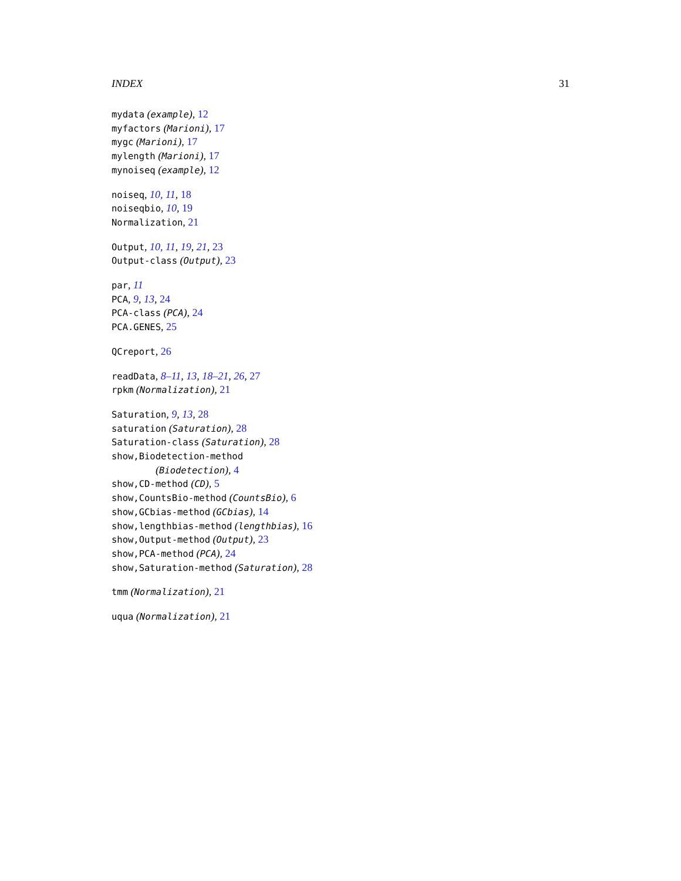INDEX 31
mydata (example), 12
myfactors (Marioni), 17
mygc (Marioni), 17
mylength (Marioni), 17
mynoiseq (example), 12
noiseq, 10, 11, 18
noiseqbio, 10, 19
Normalization, 21
Output, 10, 11, 19, 21, 23
Output-class (Output), 23
par, 11
PCA, 9, 13, 24
PCA-class (PCA), 24
PCA.GENES, 25
QCreport, 26
readData, 8–11, 13, 18–21, 26, 27
rpkm (Normalization), 21
Saturation, 9, 13, 28
saturation (Saturation), 28
Saturation-class (Saturation), 28
show,Biodetection-method
(Biodetection), 4
show,CD-method (CD), 5
show,CountsBio-method (CountsBio), 6
show,GCbias-method (GCbias), 14
show,lengthbias-method (lengthbias), 16
show,Output-method (Output), 23
show,PCA-method (PCA), 24
show,Saturation-method (Saturation), 28
tmm (Normalization), 21
uqua (Normalization), 21